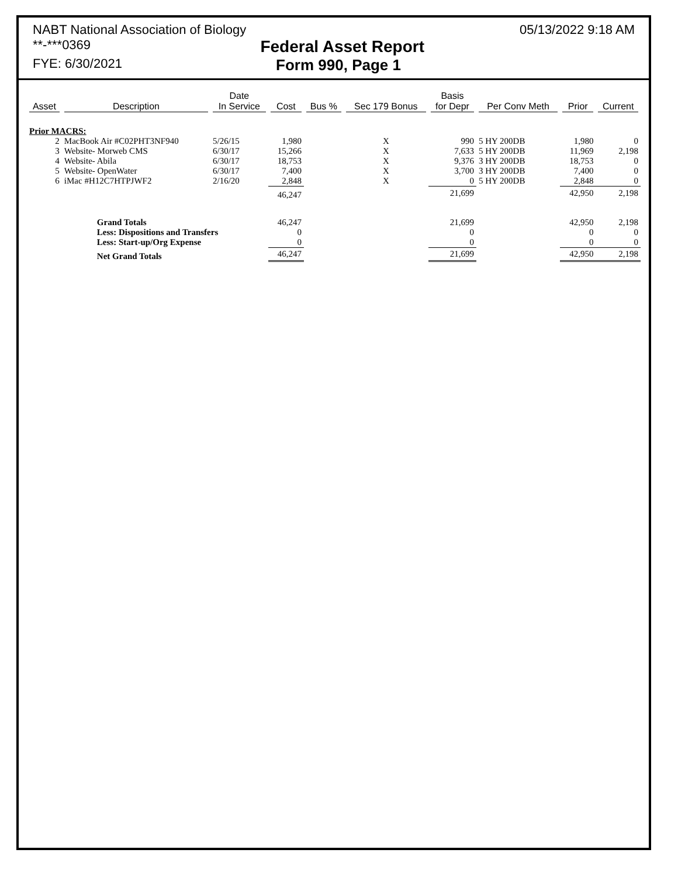NABT National Association of Biology 05/13/2022 9:18 AM
**-***0369 Federal Asset Report
FYE: 6/30/2021 Form 990, Page 1
| Asset | Description | Date In Service | Cost | Bus % | Sec 179 Bonus | Basis for Depr | Per Conv Meth | Prior | Current |
| --- | --- | --- | --- | --- | --- | --- | --- | --- | --- |
| Prior MACRS: | | | | | | | | | |
| 2 | MacBook Air #C02PHT3NF940 | 5/26/15 | 1,980 | | X | 990 | 5 HY 200DB | 1,980 | 0 |
| 3 | Website- Morweb CMS | 6/30/17 | 15,266 | | X | 7,633 | 5 HY 200DB | 11,969 | 2,198 |
| 4 | Website- Abila | 6/30/17 | 18,753 | | X | 9,376 | 3 HY 200DB | 18,753 | 0 |
| 5 | Website- OpenWater | 6/30/17 | 7,400 | | X | 3,700 | 3 HY 200DB | 7,400 | 0 |
| 6 | iMac #H12C7HTPJWF2 | 2/16/20 | 2,848 | | X | 0 | 5 HY 200DB | 2,848 | 0 |
| | | | 46,247 | | | 21,699 | | 42,950 | 2,198 |
| | Grand Totals | | 46,247 | | | 21,699 | | 42,950 | 2,198 |
| | Less: Dispositions and Transfers | | 0 | | | 0 | | 0 | 0 |
| | Less: Start-up/Org Expense | | 0 | | | 0 | | 0 | 0 |
| | Net Grand Totals | | 46,247 | | | 21,699 | | 42,950 | 2,198 |